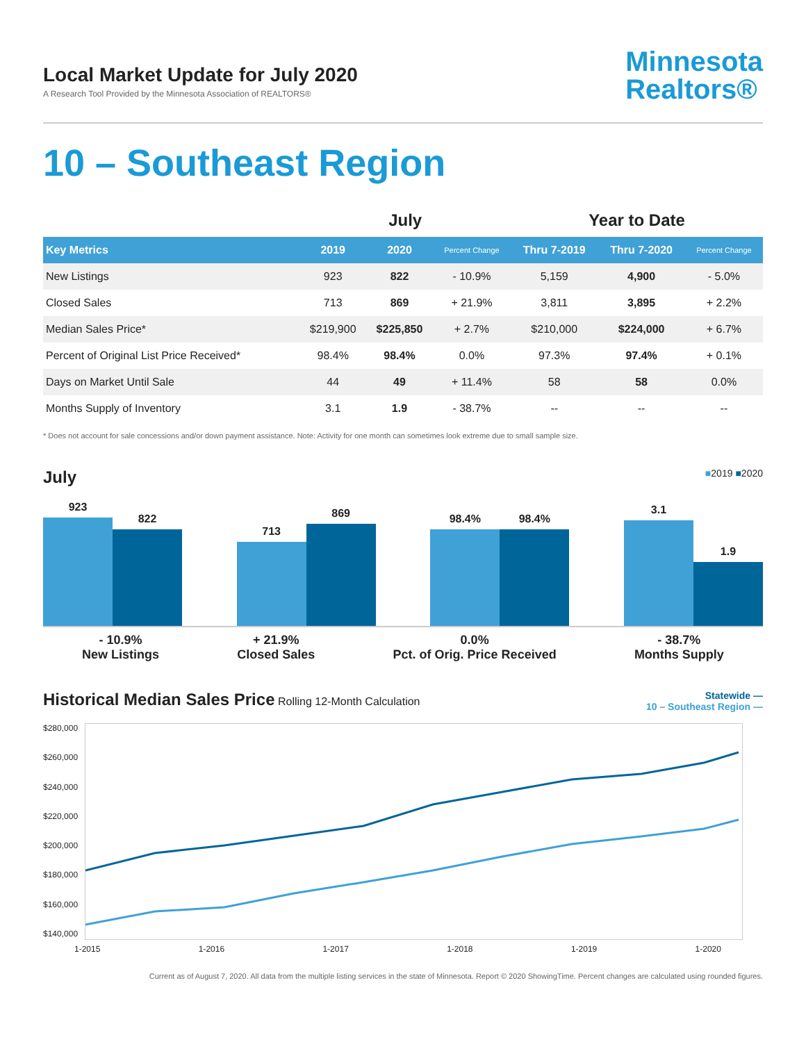Local Market Update for July 2020
A Research Tool Provided by the Minnesota Association of REALTORS®
Minnesota
Realtors®
10 – Southeast Region
| | July | | | Year to Date | | |
| --- | --- | --- | --- | --- | --- | --- |
| Key Metrics | 2019 | 2020 | Percent Change | Thru 7-2019 | Thru 7-2020 | Percent Change |
| New Listings | 923 | 822 | - 10.9% | 5,159 | 4,900 | - 5.0% |
| Closed Sales | 713 | 869 | + 21.9% | 3,811 | 3,895 | + 2.2% |
| Median Sales Price* | $219,900 | $225,850 | + 2.7% | $210,000 | $224,000 | + 6.7% |
| Percent of Original List Price Received* | 98.4% | 98.4% | 0.0% | 97.3% | 97.4% | + 0.1% |
| Days on Market Until Sale | 44 | 49 | + 11.4% | 58 | 58 | 0.0% |
| Months Supply of Inventory | 3.1 | 1.9 | - 38.7% | -- | -- | -- |
* Does not account for sale concessions and/or down payment assistance. Note: Activity for one month can sometimes look extreme due to small sample size.
July ■2019 ■2020
923
822
713
869
98.4%
98.4%
3.1
1.9
- 10.9%
New Listings
+ 21.9%
Closed Sales
0.0%
Pct. of Orig. Price Received
- 38.7%
Months Supply
Historical Median Sales Price Rolling 12-Month Calculation
Statewide —
10 – Southeast Region —
$280,000
$260,000
$240,000
$220,000
$200,000
$180,000
$160,000
$140,000
1-2015 1-2016 1-2017 1-2018 1-2019 1-2020
Current as of August 7, 2020. All data from the multiple listing services in the state of Minnesota. Report © 2020 ShowingTime. Percent changes are calculated using rounded figures.